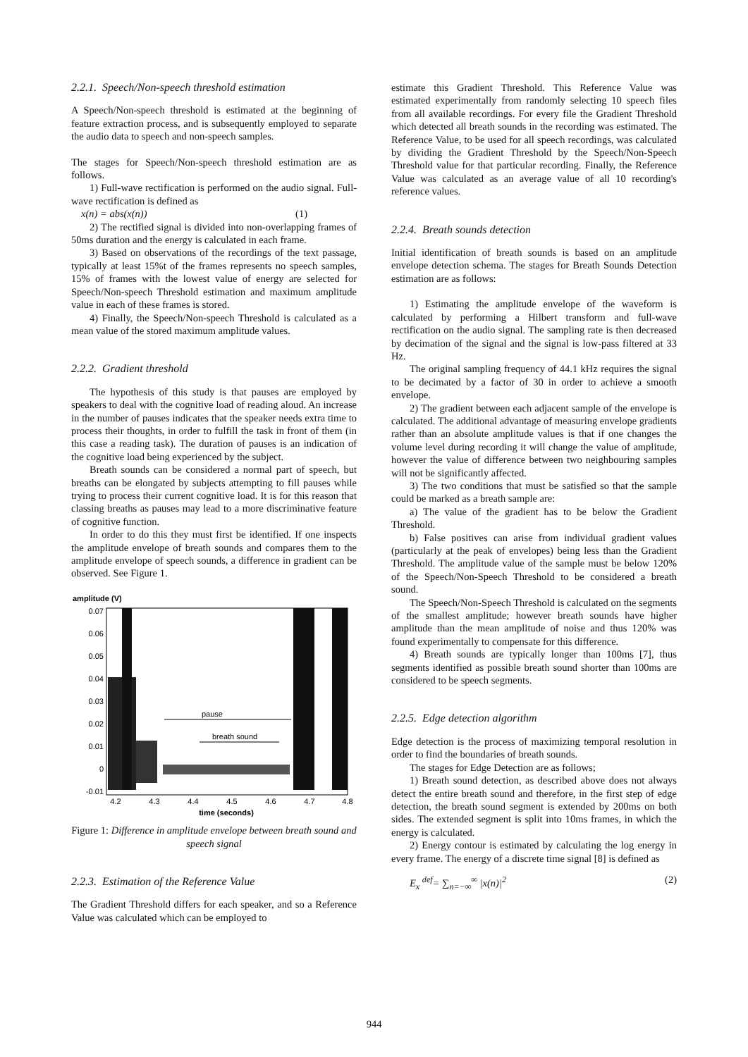2.2.1. Speech/Non-speech threshold estimation
A Speech/Non-speech threshold is estimated at the beginning of feature extraction process, and is subsequently employed to separate the audio data to speech and non-speech samples.
The stages for Speech/Non-speech threshold estimation are as follows.
1) Full-wave rectification is performed on the audio signal. Full-wave rectification is defined as
x(n) = abs(x(n)) (1)
2) The rectified signal is divided into non-overlapping frames of 50ms duration and the energy is calculated in each frame.
3) Based on observations of the recordings of the text passage, typically at least 15%t of the frames represents no speech samples, 15% of frames with the lowest value of energy are selected for Speech/Non-speech Threshold estimation and maximum amplitude value in each of these frames is stored.
4) Finally, the Speech/Non-speech Threshold is calculated as a mean value of the stored maximum amplitude values.
2.2.2. Gradient threshold
The hypothesis of this study is that pauses are employed by speakers to deal with the cognitive load of reading aloud. An increase in the number of pauses indicates that the speaker needs extra time to process their thoughts, in order to fulfill the task in front of them (in this case a reading task). The duration of pauses is an indication of the cognitive load being experienced by the subject.
Breath sounds can be considered a normal part of speech, but breaths can be elongated by subjects attempting to fill pauses while trying to process their current cognitive load. It is for this reason that classing breaths as pauses may lead to a more discriminative feature of cognitive function.
In order to do this they must first be identified. If one inspects the amplitude envelope of breath sounds and compares them to the amplitude envelope of speech sounds, a difference in gradient can be observed. See Figure 1.
amplitude (V)
0.07
0.06
0.05
0.04
0.03
0.02
0.01
0
-0.01
pause
breath sound
4.2
4.3
4.4
4.5
4.6
4.7
4.8
time (seconds)
Figure 1: Difference in amplitude envelope between breath sound and speech signal
2.2.3. Estimation of the Reference Value
The Gradient Threshold differs for each speaker, and so a Reference Value was calculated which can be employed to
estimate this Gradient Threshold. This Reference Value was estimated experimentally from randomly selecting 10 speech files from all available recordings. For every file the Gradient Threshold which detected all breath sounds in the recording was estimated. The Reference Value, to be used for all speech recordings, was calculated by dividing the Gradient Threshold by the Speech/Non-Speech Threshold value for that particular recording. Finally, the Reference Value was calculated as an average value of all 10 recording's reference values.
2.2.4. Breath sounds detection
Initial identification of breath sounds is based on an amplitude envelope detection schema. The stages for Breath Sounds Detection estimation are as follows:
1) Estimating the amplitude envelope of the waveform is calculated by performing a Hilbert transform and full-wave rectification on the audio signal. The sampling rate is then decreased by decimation of the signal and the signal is low-pass filtered at 33 Hz.
The original sampling frequency of 44.1 kHz requires the signal to be decimated by a factor of 30 in order to achieve a smooth envelope.
2) The gradient between each adjacent sample of the envelope is calculated. The additional advantage of measuring envelope gradients rather than an absolute amplitude values is that if one changes the volume level during recording it will change the value of amplitude, however the value of difference between two neighbouring samples will not be significantly affected.
3) The two conditions that must be satisfied so that the sample could be marked as a breath sample are:
a) The value of the gradient has to be below the Gradient Threshold.
b) False positives can arise from individual gradient values (particularly at the peak of envelopes) being less than the Gradient Threshold. The amplitude value of the sample must be below 120% of the Speech/Non-Speech Threshold to be considered a breath sound.
The Speech/Non-Speech Threshold is calculated on the segments of the smallest amplitude; however breath sounds have higher amplitude than the mean amplitude of noise and thus 120% was found experimentally to compensate for this difference.
4) Breath sounds are typically longer than 100ms [7], thus segments identified as possible breath sound shorter than 100ms are considered to be speech segments.
2.2.5. Edge detection algorithm
Edge detection is the process of maximizing temporal resolution in order to find the boundaries of breath sounds.
The stages for Edge Detection are as follows;
1) Breath sound detection, as described above does not always detect the entire breath sound and therefore, in the first step of edge detection, the breath sound segment is extended by 200ms on both sides. The extended segment is split into 10ms frames, in which the energy is calculated.
2) Energy contour is estimated by calculating the log energy in every frame. The energy of a discrete time signal [8] is defined as
E<sub>x</sub> <sup>def</sup>= ∑<sub>n=−∞</sub><sup>∞</sup> |x(n)|<sup>2</sup> (2)
944